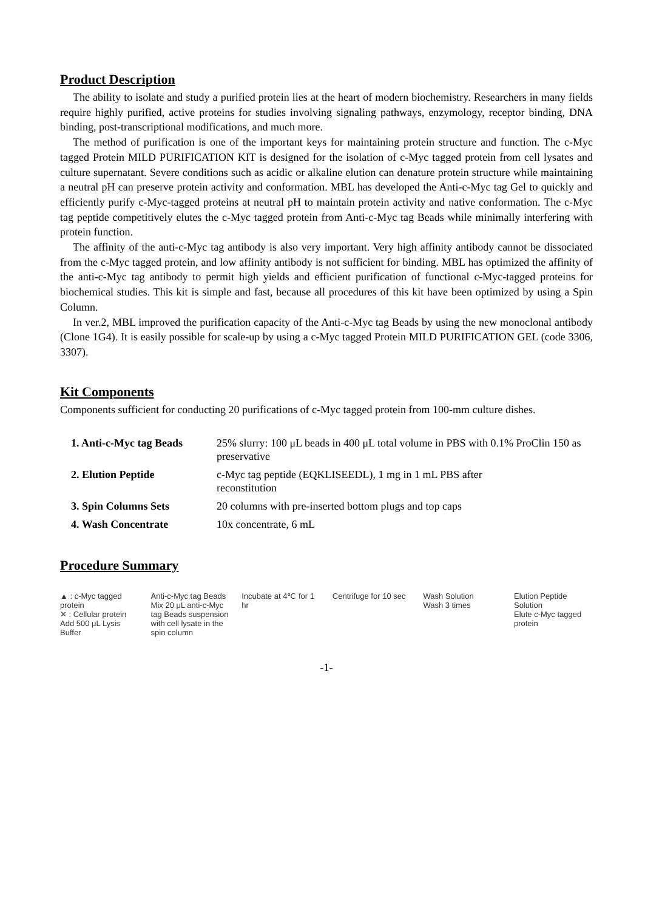Product Description
The ability to isolate and study a purified protein lies at the heart of modern biochemistry. Researchers in many fields require highly purified, active proteins for studies involving signaling pathways, enzymology, receptor binding, DNA binding, post-transcriptional modifications, and much more.
The method of purification is one of the important keys for maintaining protein structure and function. The c-Myc tagged Protein MILD PURIFICATION KIT is designed for the isolation of c-Myc tagged protein from cell lysates and culture supernatant. Severe conditions such as acidic or alkaline elution can denature protein structure while maintaining a neutral pH can preserve protein activity and conformation. MBL has developed the Anti-c-Myc tag Gel to quickly and efficiently purify c-Myc-tagged proteins at neutral pH to maintain protein activity and native conformation. The c-Myc tag peptide competitively elutes the c-Myc tagged protein from Anti-c-Myc tag Beads while minimally interfering with protein function.
The affinity of the anti-c-Myc tag antibody is also very important. Very high affinity antibody cannot be dissociated from the c-Myc tagged protein, and low affinity antibody is not sufficient for binding. MBL has optimized the affinity of the anti-c-Myc tag antibody to permit high yields and efficient purification of functional c-Myc-tagged proteins for biochemical studies. This kit is simple and fast, because all procedures of this kit have been optimized by using a Spin Column.
In ver.2, MBL improved the purification capacity of the Anti-c-Myc tag Beads by using the new monoclonal antibody (Clone 1G4). It is easily possible for scale-up by using a c-Myc tagged Protein MILD PURIFICATION GEL (code 3306, 3307).
Kit Components
Components sufficient for conducting 20 purifications of c-Myc tagged protein from 100-mm culture dishes.
| 1. Anti-c-Myc tag Beads | 25% slurry: 100 μL beads in 400 μL total volume in PBS with 0.1% ProClin 150 as preservative |
| 2. Elution Peptide | c-Myc tag peptide (EQKLISEEDL), 1 mg in 1 mL PBS after reconstitution |
| 3. Spin Columns Sets | 20 columns with pre-inserted bottom plugs and top caps |
| 4. Wash Concentrate | 10x concentrate, 6 mL |
Procedure Summary
▲ : c-Myc tagged protein
✕ : Cellular protein
Add 500 μL Lysis Buffer
Anti-c-Myc tag Beads
Mix 20 μL anti-c-Myc tag Beads suspension with cell lysate in the spin column
Incubate at 4℃ for 1 hr
Centrifuge for 10 sec
Wash Solution
Wash 3 times
Elution Peptide Solution
Elute c-Myc tagged protein
-1-